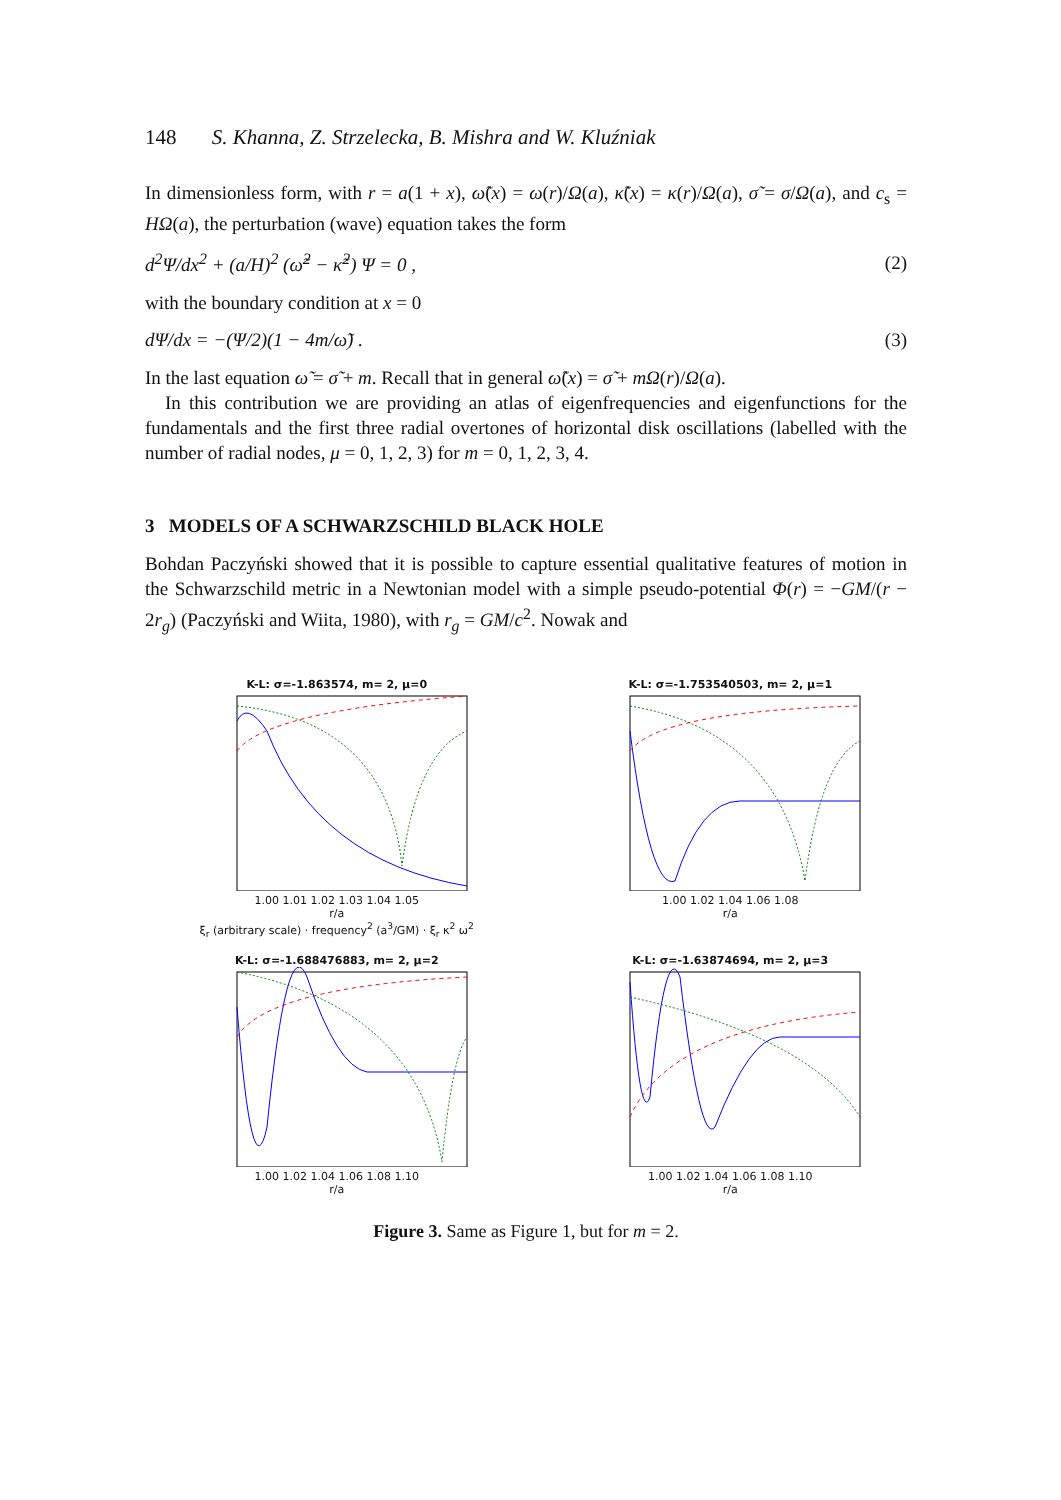148 S. Khanna, Z. Strzelecka, B. Mishra and W. Kluźniak
In dimensionless form, with r = a(1 + x), ω̃(x) = ω(r)/Ω(a), κ̃(x) = κ(r)/Ω(a), σ̃ = σ/Ω(a), and c<sub>s</sub> = HΩ(a), the perturbation (wave) equation takes the form
d<sup>2</sup>Ψ/dx<sup>2</sup> + (a/H)<sup>2</sup> (ω̃<sup>2</sup> − κ̃<sup>2</sup>) Ψ = 0 , (2)
with the boundary condition at x = 0
dΨ/dx = −(Ψ/2)(1 − 4m/ω̃) . (3)
In the last equation ω̃ = σ̃ + m. Recall that in general ω̃(x) = σ̃ + mΩ(r)/Ω(a).
In this contribution we are providing an atlas of eigenfrequencies and eigenfunctions for the fundamentals and the first three radial overtones of horizontal disk oscillations (labelled with the number of radial nodes, μ = 0, 1, 2, 3) for m = 0, 1, 2, 3, 4.
3 MODELS OF A SCHWARZSCHILD BLACK HOLE
Bohdan Paczyński showed that it is possible to capture essential qualitative features of motion in the Schwarzschild metric in a Newtonian model with a simple pseudo-potential Φ(r) = −GM/(r − 2r<sub>g</sub>) (Paczyński and Wiita, 1980), with r<sub>g</sub> = GM/c<sup>2</sup>. Nowak and
K-L: σ=-1.863574, m= 2, μ=0
1.00 1.01 1.02 1.03 1.04 1.05
r/a
ξ<sub>r</sub> (arbitrary scale) · frequency<sup>2</sup> (a<sup>3</sup>/GM) · ξ<sub>r</sub> κ<sup>2</sup> ω<sup>2</sup>
K-L: σ=-1.753540503, m= 2, μ=1
1.00 1.02 1.04 1.06 1.08
r/a
K-L: σ=-1.688476883, m= 2, μ=2
1.00 1.02 1.04 1.06 1.08 1.10
r/a
K-L: σ=-1.63874694, m= 2, μ=3
1.00 1.02 1.04 1.06 1.08 1.10
r/a
Figure 3. Same as Figure 1, but for m = 2.